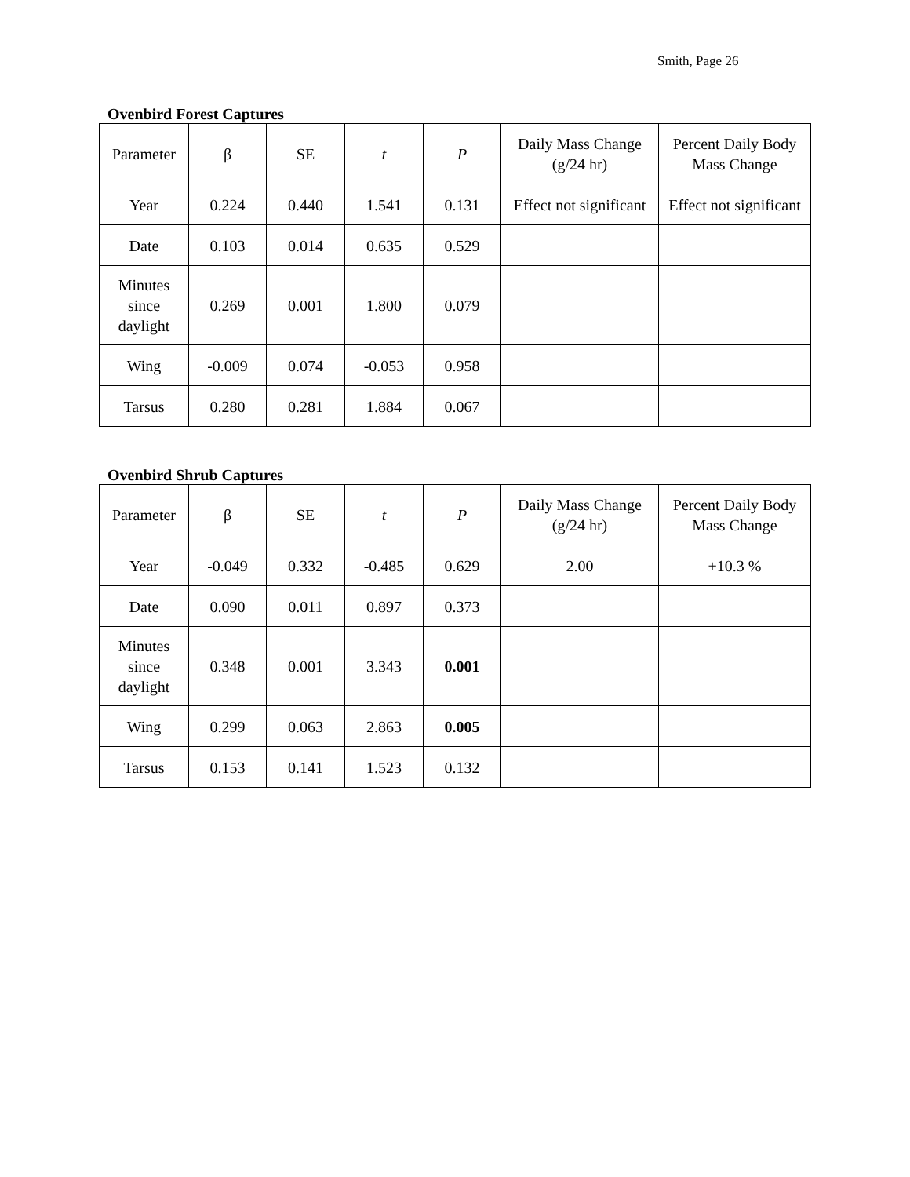Smith, Page 26
Ovenbird Forest Captures
| Parameter | β | SE | t | P | Daily Mass Change (g/24 hr) | Percent Daily Body Mass Change |
| --- | --- | --- | --- | --- | --- | --- |
| Year | 0.224 | 0.440 | 1.541 | 0.131 | Effect not significant | Effect not significant |
| Date | 0.103 | 0.014 | 0.635 | 0.529 | | |
| Minutes since daylight | 0.269 | 0.001 | 1.800 | 0.079 | | |
| Wing | -0.009 | 0.074 | -0.053 | 0.958 | | |
| Tarsus | 0.280 | 0.281 | 1.884 | 0.067 | | |
Ovenbird Shrub Captures
| Parameter | β | SE | t | P | Daily Mass Change (g/24 hr) | Percent Daily Body Mass Change |
| --- | --- | --- | --- | --- | --- | --- |
| Year | -0.049 | 0.332 | -0.485 | 0.629 | 2.00 | +10.3 % |
| Date | 0.090 | 0.011 | 0.897 | 0.373 | | |
| Minutes since daylight | 0.348 | 0.001 | 3.343 | 0.001 | | |
| Wing | 0.299 | 0.063 | 2.863 | 0.005 | | |
| Tarsus | 0.153 | 0.141 | 1.523 | 0.132 | | |